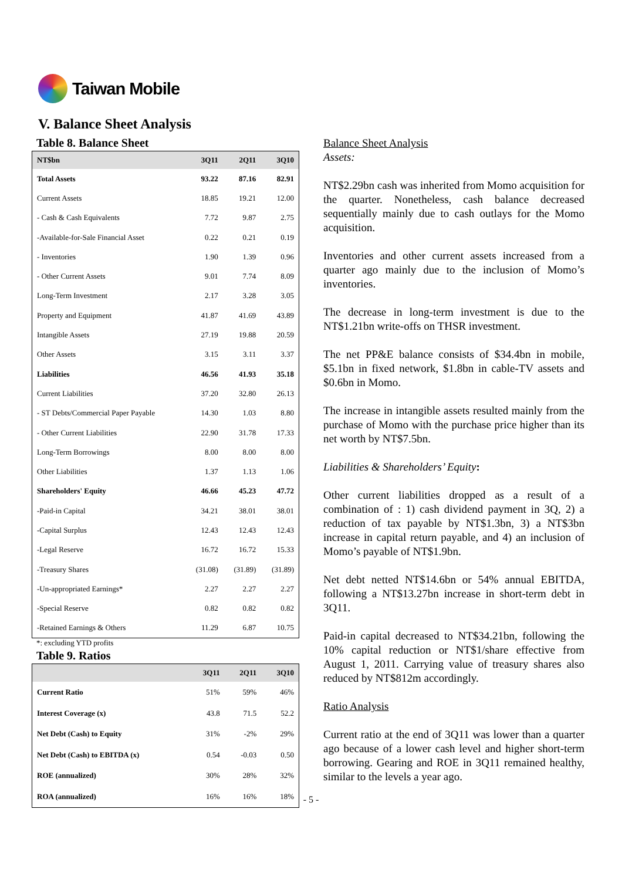Taiwan Mobile
V. Balance Sheet Analysis
Table 8. Balance Sheet
| NT$bn | 3Q11 | 2Q11 | 3Q10 |
| --- | --- | --- | --- |
| Total Assets | 93.22 | 87.16 | 82.91 |
| Current Assets | 18.85 | 19.21 | 12.00 |
| - Cash & Cash Equivalents | 7.72 | 9.87 | 2.75 |
| -Available-for-Sale Financial Asset | 0.22 | 0.21 | 0.19 |
| - Inventories | 1.90 | 1.39 | 0.96 |
| - Other Current Assets | 9.01 | 7.74 | 8.09 |
| Long-Term Investment | 2.17 | 3.28 | 3.05 |
| Property and Equipment | 41.87 | 41.69 | 43.89 |
| Intangible Assets | 27.19 | 19.88 | 20.59 |
| Other Assets | 3.15 | 3.11 | 3.37 |
| Liabilities | 46.56 | 41.93 | 35.18 |
| Current Liabilities | 37.20 | 32.80 | 26.13 |
| - ST Debts/Commercial Paper Payable | 14.30 | 1.03 | 8.80 |
| - Other Current Liabilities | 22.90 | 31.78 | 17.33 |
| Long-Term Borrowings | 8.00 | 8.00 | 8.00 |
| Other Liabilities | 1.37 | 1.13 | 1.06 |
| Shareholders' Equity | 46.66 | 45.23 | 47.72 |
| -Paid-in Capital | 34.21 | 38.01 | 38.01 |
| -Capital Surplus | 12.43 | 12.43 | 12.43 |
| -Legal Reserve | 16.72 | 16.72 | 15.33 |
| -Treasury Shares | (31.08) | (31.89) | (31.89) |
| -Un-appropriated Earnings* | 2.27 | 2.27 | 2.27 |
| -Special Reserve | 0.82 | 0.82 | 0.82 |
| -Retained Earnings & Others | 11.29 | 6.87 | 10.75 |
*: excluding YTD profits
Table 9. Ratios
| | 3Q11 | 2Q11 | 3Q10 |
| --- | --- | --- | --- |
| Current Ratio | 51% | 59% | 46% |
| Interest Coverage (x) | 43.8 | 71.5 | 52.2 |
| Net Debt (Cash) to Equity | 31% | -2% | 29% |
| Net Debt (Cash) to EBITDA (x) | 0.54 | -0.03 | 0.50 |
| ROE (annualized) | 30% | 28% | 32% |
| ROA (annualized) | 16% | 16% | 18% |
Balance Sheet Analysis
Assets:
NT$2.29bn cash was inherited from Momo acquisition for the quarter. Nonetheless, cash balance decreased sequentially mainly due to cash outlays for the Momo acquisition.
Inventories and other current assets increased from a quarter ago mainly due to the inclusion of Momo’s inventories.
The decrease in long-term investment is due to the NT$1.21bn write-offs on THSR investment.
The net PP&E balance consists of $34.4bn in mobile, $5.1bn in fixed network, $1.8bn in cable-TV assets and $0.6bn in Momo.
The increase in intangible assets resulted mainly from the purchase of Momo with the purchase price higher than its net worth by NT$7.5bn.
Liabilities & Shareholders’ Equity:
Other current liabilities dropped as a result of a combination of : 1) cash dividend payment in 3Q, 2) a reduction of tax payable by NT$1.3bn, 3) a NT$3bn increase in capital return payable, and 4) an inclusion of Momo’s payable of NT$1.9bn.
Net debt netted NT$14.6bn or 54% annual EBITDA, following a NT$13.27bn increase in short-term debt in 3Q11.
Paid-in capital decreased to NT$34.21bn, following the 10% capital reduction or NT$1/share effective from August 1, 2011. Carrying value of treasury shares also reduced by NT$812m accordingly.
Ratio Analysis
Current ratio at the end of 3Q11 was lower than a quarter ago because of a lower cash level and higher short-term borrowing. Gearing and ROE in 3Q11 remained healthy, similar to the levels a year ago.
- 5 -